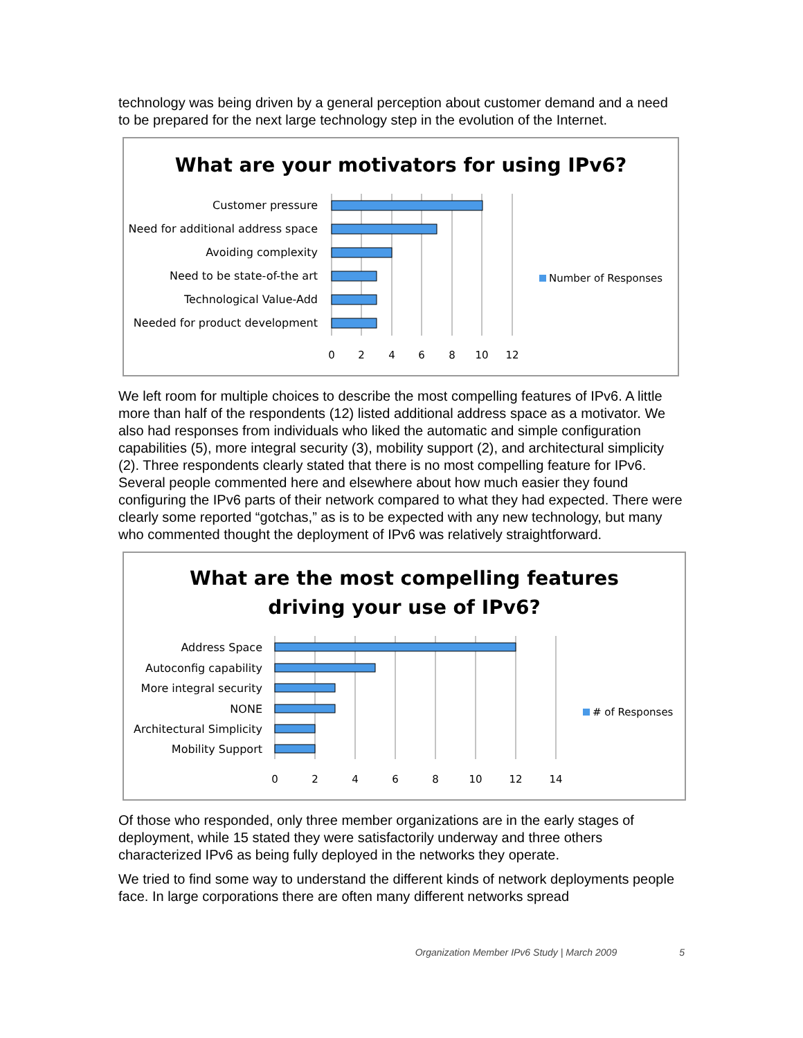technology was being driven by a general perception about customer demand and a need to be prepared for the next large technology step in the evolution of the Internet.
What are your motivators for using IPv6?
Customer pressure
Need for additional address space
Avoiding complexity
Need to be state-of-the art
Technological Value-Add
Needed for product development
0
2
4
6
8
10
12
Number of Responses
We left room for multiple choices to describe the most compelling features of IPv6. A little more than half of the respondents (12) listed additional address space as a motivator. We also had responses from individuals who liked the automatic and simple configuration capabilities (5), more integral security (3), mobility support (2), and architectural simplicity (2). Three respondents clearly stated that there is no most compelling feature for IPv6. Several people commented here and elsewhere about how much easier they found configuring the IPv6 parts of their network compared to what they had expected. There were clearly some reported “gotchas,” as is to be expected with any new technology, but many who commented thought the deployment of IPv6 was relatively straightforward.
What are the most compelling features
driving your use of IPv6?
Address Space
Autoconfig capability
More integral security
NONE
Architectural Simplicity
Mobility Support
0
2
4
6
8
10
12
14
# of Responses
Of those who responded, only three member organizations are in the early stages of deployment, while 15 stated they were satisfactorily underway and three others characterized IPv6 as being fully deployed in the networks they operate.
We tried to find some way to understand the different kinds of network deployments people face. In large corporations there are often many different networks spread
Organization Member IPv6 Study | March 2009 5